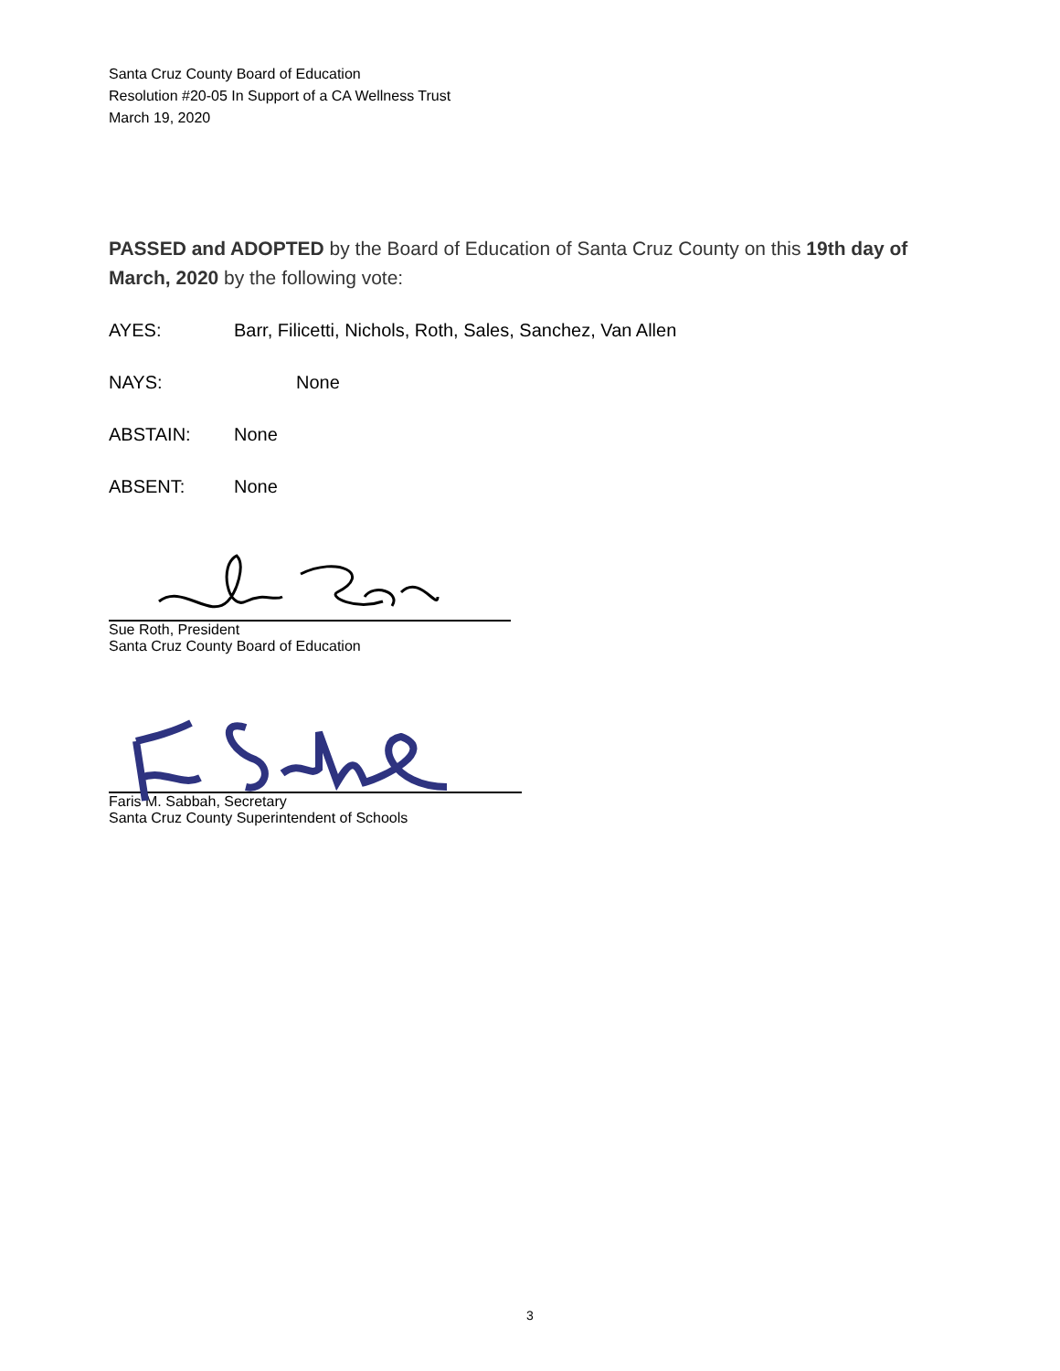Santa Cruz County Board of Education
Resolution #20-05 In Support of a CA Wellness Trust
March 19, 2020
PASSED and ADOPTED by the Board of Education of Santa Cruz County on this 19th day of March, 2020 by the following vote:
AYES: Barr, Filicetti, Nichols, Roth, Sales, Sanchez, Van Allen
NAYS: None
ABSTAIN: None
ABSENT: None
Sue Roth, President
Santa Cruz County Board of Education
Faris M. Sabbah, Secretary
Santa Cruz County Superintendent of Schools
3